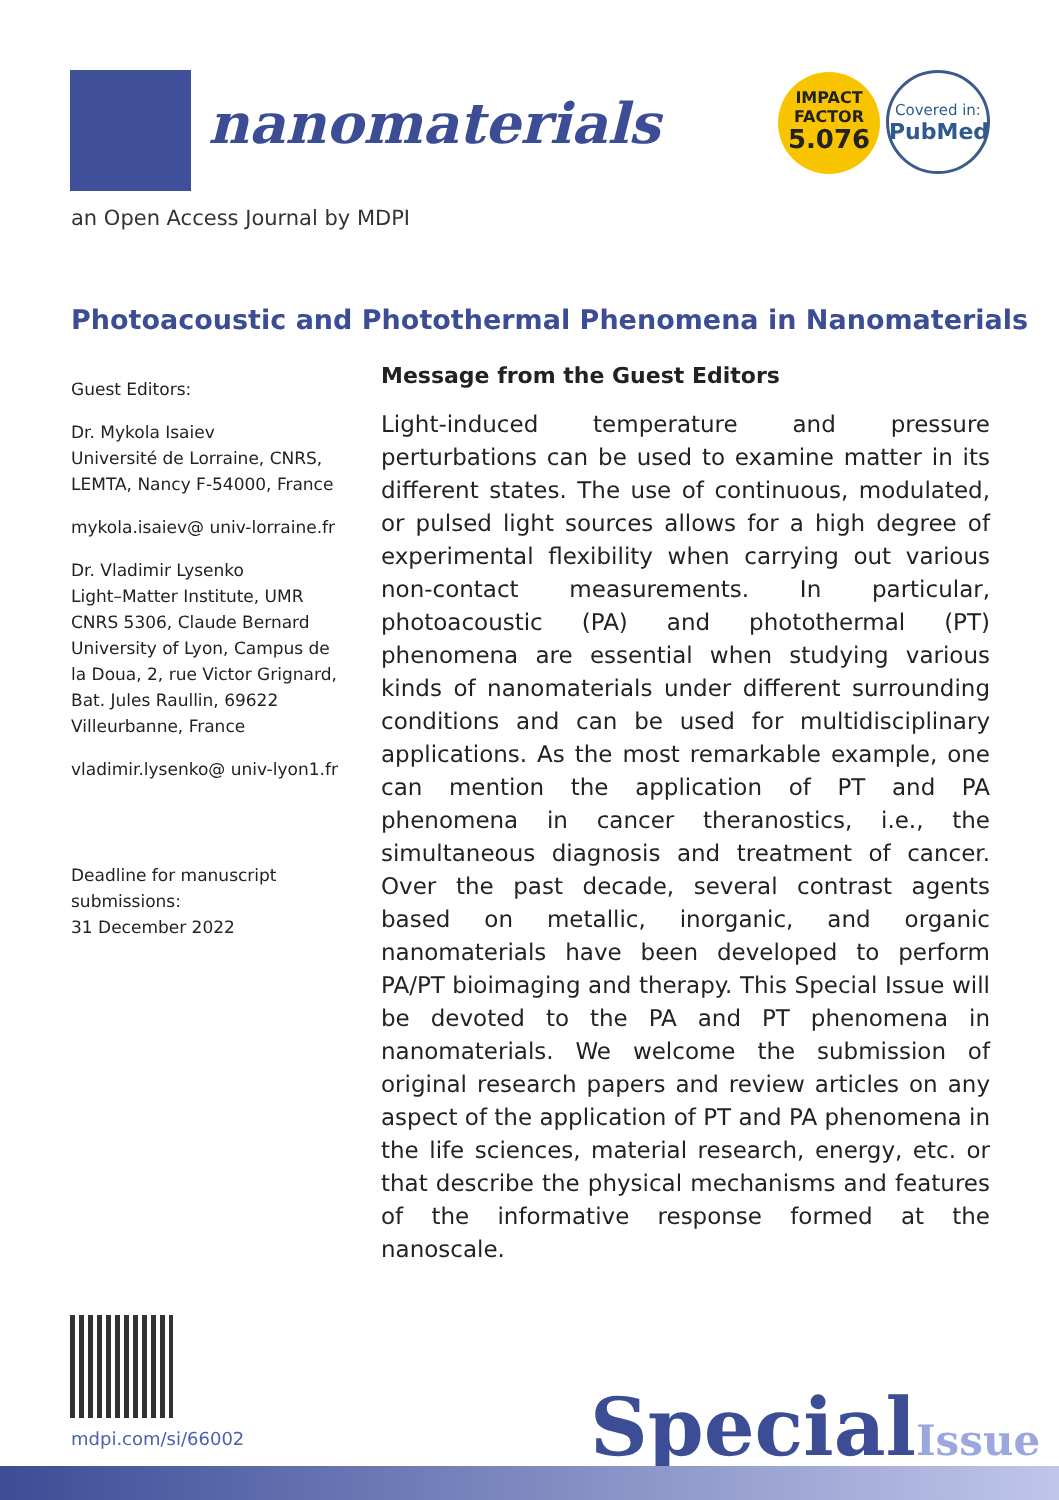nanomaterials
IMPACT
FACTOR
5.076
Covered in:
PubMed
an Open Access Journal by MDPI
Photoacoustic and Photothermal Phenomena in Nanomaterials
Guest Editors:
Dr. Mykola Isaiev
Université de Lorraine, CNRS, LEMTA, Nancy F-54000, France
mykola.isaiev@ univ-lorraine.fr
Dr. Vladimir Lysenko
Light–Matter Institute, UMR CNRS 5306, Claude Bernard University of Lyon, Campus de la Doua, 2, rue Victor Grignard, Bat. Jules Raullin, 69622 Villeurbanne, France
vladimir.lysenko@ univ-lyon1.fr
Deadline for manuscript submissions:
31 December 2022
Message from the Guest Editors
Light-induced temperature and pressure perturbations can be used to examine matter in its different states. The use of continuous, modulated, or pulsed light sources allows for a high degree of experimental flexibility when carrying out various non-contact measurements. In particular, photoacoustic (PA) and photothermal (PT) phenomena are essential when studying various kinds of nanomaterials under different surrounding conditions and can be used for multidisciplinary applications. As the most remarkable example, one can mention the application of PT and PA phenomena in cancer theranostics, i.e., the simultaneous diagnosis and treatment of cancer. Over the past decade, several contrast agents based on metallic, inorganic, and organic nanomaterials have been developed to perform PA/PT bioimaging and therapy. This Special Issue will be devoted to the PA and PT phenomena in nanomaterials. We welcome the submission of original research papers and review articles on any aspect of the application of PT and PA phenomena in the life sciences, material research, energy, etc. or that describe the physical mechanisms and features of the informative response formed at the nanoscale.
mdpi.com/si/66002 SpecialIssue